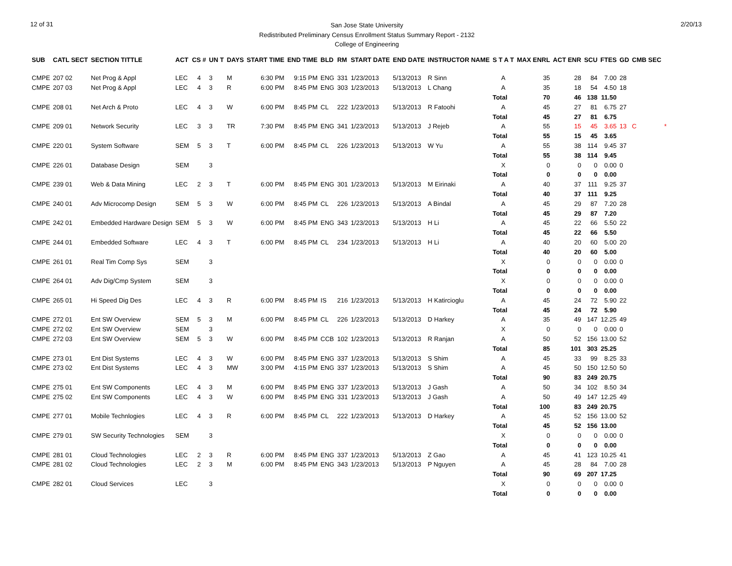12 of 31
San Jose State University
Redistributed Preliminary Census Enrollment Status Summary Report - 2132
College of Engineering
2/20/13
| SUB | CATL SECT | SECTION TITTLE | ACT | CS # | UN T | DAYS | START TIME | END TIME | BLD | RM | START DATE | END DATE | INSTRUCTOR NAME | S T A T | MAX ENRL | ACT ENR | SCU | FTES | GD | CMB SEC | |
| --- | --- | --- | --- | --- | --- | --- | --- | --- | --- | --- | --- | --- | --- | --- | --- | --- | --- | --- | --- | --- | --- |
| CMPE | 207 02 | Net Prog & Appl | LEC | 4 | 3 | M | 6:30 PM | 9:15 PM | ENG | 331 | 1/23/2013 | 5/13/2013 | R Sinn | A | 35 | 28 | 84 | 7.00 | 28 | | |
| CMPE | 207 03 | Net Prog & Appl | LEC | 4 | 3 | R | 6:00 PM | 8:45 PM | ENG | 303 | 1/23/2013 | 5/13/2013 | L Chang | A | 35 | 18 | 54 | 4.50 | 18 | | |
| | | | | | | | | | | | | | | Total | 70 | 46 | 138 | 11.50 | | | |
| CMPE | 208 01 | Net Arch & Proto | LEC | 4 | 3 | W | 6:00 PM | 8:45 PM | CL | 222 | 1/23/2013 | 5/13/2013 | R Fatoohi | A | 45 | 27 | 81 | 6.75 | 27 | | |
| | | | | | | | | | | | | | | Total | 45 | 27 | 81 | 6.75 | | | |
| CMPE | 209 01 | Network Security | LEC | 3 | 3 | TR | 7:30 PM | 8:45 PM | ENG | 341 | 1/23/2013 | 5/13/2013 | J Rejeb | A | 55 | 15 | 45 | 3.65 | 13 | C | * |
| | | | | | | | | | | | | | | Total | 55 | 15 | 45 | 3.65 | | | |
| CMPE | 220 01 | System Software | SEM | 5 | 3 | T | 6:00 PM | 8:45 PM | CL | 226 | 1/23/2013 | 5/13/2013 | W Yu | A | 55 | 38 | 114 | 9.45 | 37 | | |
| | | | | | | | | | | | | | | Total | 55 | 38 | 114 | 9.45 | | | |
| CMPE | 226 01 | Database Design | SEM | | 3 | | | | | | | | | X | 0 | 0 | 0 | 0.00 | 0 | | |
| | | | | | | | | | | | | | | Total | 0 | 0 | 0 | 0.00 | | | |
| CMPE | 239 01 | Web & Data Mining | LEC | 2 | 3 | T | 6:00 PM | 8:45 PM | ENG | 301 | 1/23/2013 | 5/13/2013 | M Eirinaki | A | 40 | 37 | 111 | 9.25 | 37 | | |
| | | | | | | | | | | | | | | Total | 40 | 37 | 111 | 9.25 | | | |
| CMPE | 240 01 | Adv Microcomp Design | SEM | 5 | 3 | W | 6:00 PM | 8:45 PM | CL | 226 | 1/23/2013 | 5/13/2013 | A Bindal | A | 45 | 29 | 87 | 7.20 | 28 | | |
| | | | | | | | | | | | | | | Total | 45 | 29 | 87 | 7.20 | | | |
| CMPE | 242 01 | Embedded Hardware Design | SEM | 5 | 3 | W | 6:00 PM | 8:45 PM | ENG | 343 | 1/23/2013 | 5/13/2013 | H Li | A | 45 | 22 | 66 | 5.50 | 22 | | |
| | | | | | | | | | | | | | | Total | 45 | 22 | 66 | 5.50 | | | |
| CMPE | 244 01 | Embedded Software | LEC | 4 | 3 | T | 6:00 PM | 8:45 PM | CL | 234 | 1/23/2013 | 5/13/2013 | H Li | A | 40 | 20 | 60 | 5.00 | 20 | | |
| | | | | | | | | | | | | | | Total | 40 | 20 | 60 | 5.00 | | | |
| CMPE | 261 01 | Real Tim Comp Sys | SEM | | 3 | | | | | | | | | X | 0 | 0 | 0 | 0.00 | 0 | | |
| | | | | | | | | | | | | | | Total | 0 | 0 | 0 | 0.00 | | | |
| CMPE | 264 01 | Adv Dig/Cmp System | SEM | | 3 | | | | | | | | | X | 0 | 0 | 0 | 0.00 | 0 | | |
| | | | | | | | | | | | | | | Total | 0 | 0 | 0 | 0.00 | | | |
| CMPE | 265 01 | Hi Speed Dig Des | LEC | 4 | 3 | R | 6:00 PM | 8:45 PM | IS | 216 | 1/23/2013 | 5/13/2013 | H Katircioglu | A | 45 | 24 | 72 | 5.90 | 22 | | |
| | | | | | | | | | | | | | | Total | 45 | 24 | 72 | 5.90 | | | |
| CMPE | 272 01 | Ent SW Overview | SEM | 5 | 3 | M | 6:00 PM | 8:45 PM | CL | 226 | 1/23/2013 | 5/13/2013 | D Harkey | A | 35 | 49 | 147 | 12.25 | 49 | | |
| CMPE | 272 02 | Ent SW Overview | SEM | | 3 | | | | | | | | | X | 0 | 0 | 0 | 0.00 | 0 | | |
| CMPE | 272 03 | Ent SW Overview | SEM | 5 | 3 | W | 6:00 PM | 8:45 PM | CCB | 102 | 1/23/2013 | 5/13/2013 | R Ranjan | A | 50 | 52 | 156 | 13.00 | 52 | | |
| | | | | | | | | | | | | | | Total | 85 | 101 | 303 | 25.25 | | | |
| CMPE | 273 01 | Ent Dist Systems | LEC | 4 | 3 | W | 6:00 PM | 8:45 PM | ENG | 337 | 1/23/2013 | 5/13/2013 | S Shim | A | 45 | 33 | 99 | 8.25 | 33 | | |
| CMPE | 273 02 | Ent Dist Systems | LEC | 4 | 3 | MW | 3:00 PM | 4:15 PM | ENG | 337 | 1/23/2013 | 5/13/2013 | S Shim | A | 45 | 50 | 150 | 12.50 | 50 | | |
| | | | | | | | | | | | | | | Total | 90 | 83 | 249 | 20.75 | | | |
| CMPE | 275 01 | Ent SW Components | LEC | 4 | 3 | M | 6:00 PM | 8:45 PM | ENG | 337 | 1/23/2013 | 5/13/2013 | J Gash | A | 50 | 34 | 102 | 8.50 | 34 | | |
| CMPE | 275 02 | Ent SW Components | LEC | 4 | 3 | W | 6:00 PM | 8:45 PM | ENG | 331 | 1/23/2013 | 5/13/2013 | J Gash | A | 50 | 49 | 147 | 12.25 | 49 | | |
| | | | | | | | | | | | | | | Total | 100 | 83 | 249 | 20.75 | | | |
| CMPE | 277 01 | Mobile Technlogies | LEC | 4 | 3 | R | 6:00 PM | 8:45 PM | CL | 222 | 1/23/2013 | 5/13/2013 | D Harkey | A | 45 | 52 | 156 | 13.00 | 52 | | |
| | | | | | | | | | | | | | | Total | 45 | 52 | 156 | 13.00 | | | |
| CMPE | 279 01 | SW Security Technologies | SEM | | 3 | | | | | | | | | X | 0 | 0 | 0 | 0.00 | 0 | | |
| | | | | | | | | | | | | | | Total | 0 | 0 | 0 | 0.00 | | | |
| CMPE | 281 01 | Cloud Technologies | LEC | 2 | 3 | R | 6:00 PM | 8:45 PM | ENG | 337 | 1/23/2013 | 5/13/2013 | Z Gao | A | 45 | 41 | 123 | 10.25 | 41 | | |
| CMPE | 281 02 | Cloud Technologies | LEC | 2 | 3 | M | 6:00 PM | 8:45 PM | ENG | 343 | 1/23/2013 | 5/13/2013 | P Nguyen | A | 45 | 28 | 84 | 7.00 | 28 | | |
| | | | | | | | | | | | | | | Total | 90 | 69 | 207 | 17.25 | | | |
| CMPE | 282 01 | Cloud Services | LEC | | 3 | | | | | | | | | X | 0 | 0 | 0 | 0.00 | 0 | | |
| | | | | | | | | | | | | | | Total | 0 | 0 | 0 | 0.00 | | | |